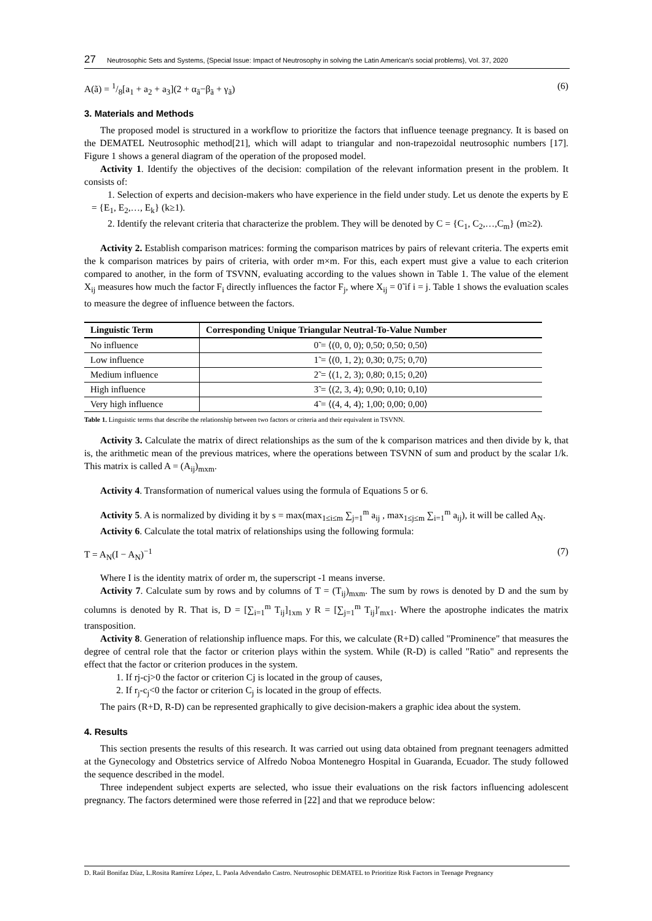27 Neutrosophic Sets and Systems, {Special Issue: Impact of Neutrosophy in solving the Latin American's social problems}, Vol. 37, 2020
A(ã) = 1/8[a<sub>1</sub> + a<sub>2</sub> + a<sub>3</sub>](2 + α<sub>ã</sub>−β<sub>ã</sub> + γ<sub>ã</sub>) (6)
3. Materials and Methods
The proposed model is structured in a workflow to prioritize the factors that influence teenage pregnancy. It is based on the DEMATEL Neutrosophic method[21], which will adapt to triangular and non-trapezoidal neutrosophic numbers [17]. Figure 1 shows a general diagram of the operation of the proposed model.
Activity 1. Identify the objectives of the decision: compilation of the relevant information present in the problem. It consists of:
1. Selection of experts and decision-makers who have experience in the field under study. Let us denote the experts by E = {E<sub>1</sub>, E<sub>2</sub>,…, E<sub>k</sub>} (k≥1).
2. Identify the relevant criteria that characterize the problem. They will be denoted by C = {C<sub>1</sub>, C<sub>2</sub>,…,C<sub>m</sub>} (m≥2).
Activity 2. Establish comparison matrices: forming the comparison matrices by pairs of relevant criteria. The experts emit the k comparison matrices by pairs of criteria, with order m×m. For this, each expert must give a value to each criterion compared to another, in the form of TSVNN, evaluating according to the values shown in Table 1. The value of the element X<sub>ij</sub> measures how much the factor F<sub>i</sub> directly influences the factor F<sub>j</sub>, where X<sub>ij</sub> = 0̃ if i = j. Table 1 shows the evaluation scales to measure the degree of influence between the factors.
| Linguistic Term | Corresponding Unique Triangular Neutral-To-Value Number |
| --- | --- |
| No influence | 0̃ = ⟨(0, 0, 0); 0,50; 0,50; 0,50⟩ |
| Low influence | 1̃ = ⟨(0, 1, 2); 0,30; 0,75; 0,70⟩ |
| Medium influence | 2̃ = ⟨(1, 2, 3); 0,80; 0,15; 0,20⟩ |
| High influence | 3̃ = ⟨(2, 3, 4); 0,90; 0,10; 0,10⟩ |
| Very high influence | 4̃ = ⟨(4, 4, 4); 1,00; 0,00; 0,00⟩ |
Table 1. Linguistic terms that describe the relationship between two factors or criteria and their equivalent in TSVNN.
Activity 3. Calculate the matrix of direct relationships as the sum of the k comparison matrices and then divide by k, that is, the arithmetic mean of the previous matrices, where the operations between TSVNN of sum and product by the scalar 1/k. This matrix is called A = (A<sub>ij</sub>)<sub>mxm</sub>.
Activity 4. Transformation of numerical values using the formula of Equations 5 or 6.
Activity 5. A is normalized by dividing it by s = max(max<sub>1≤i≤m</sub> ∑<sub>j=1</sub><sup>m</sup> a<sub>ij</sub> , max<sub>1≤j≤m</sub> ∑<sub>i=1</sub><sup>m</sup> a<sub>ij</sub>), it will be called A<sub>N</sub>.
Activity 6. Calculate the total matrix of relationships using the following formula:
T = A<sub>N</sub>(I − A<sub>N</sub>)<sup>−1</sup> (7)
Where I is the identity matrix of order m, the superscript -1 means inverse.
Activity 7. Calculate sum by rows and by columns of T = (T<sub>ij</sub>)<sub>mxm</sub>. The sum by rows is denoted by D and the sum by columns is denoted by R. That is, D = [∑<sub>i=1</sub><sup>m</sup> T<sub>ij</sub>]<sub>1xm</sub> y R = [∑<sub>j=1</sub><sup>m</sup> T<sub>ij</sub>]′<sub>mx1</sub>. Where the apostrophe indicates the matrix transposition.
Activity 8. Generation of relationship influence maps. For this, we calculate (R+D) called "Prominence" that measures the degree of central role that the factor or criterion plays within the system. While (R-D) is called "Ratio" and represents the effect that the factor or criterion produces in the system.
1. If rj-cj>0 the factor or criterion Cj is located in the group of causes,
2. If r<sub>j</sub>-c<sub>j</sub><0 the factor or criterion C<sub>j</sub> is located in the group of effects.
The pairs (R+D, R-D) can be represented graphically to give decision-makers a graphic idea about the system.
4. Results
This section presents the results of this research. It was carried out using data obtained from pregnant teenagers admitted at the Gynecology and Obstetrics service of Alfredo Noboa Montenegro Hospital in Guaranda, Ecuador. The study followed the sequence described in the model.
Three independent subject experts are selected, who issue their evaluations on the risk factors influencing adolescent pregnancy. The factors determined were those referred in [22] and that we reproduce below:
D. Raúl Bonifaz Díaz, L.Rosita Ramírez López, L. Paola Advendaño Castro. Neutrosophic DEMATEL to Prioritize Risk Factors in Teenage Pregnancy